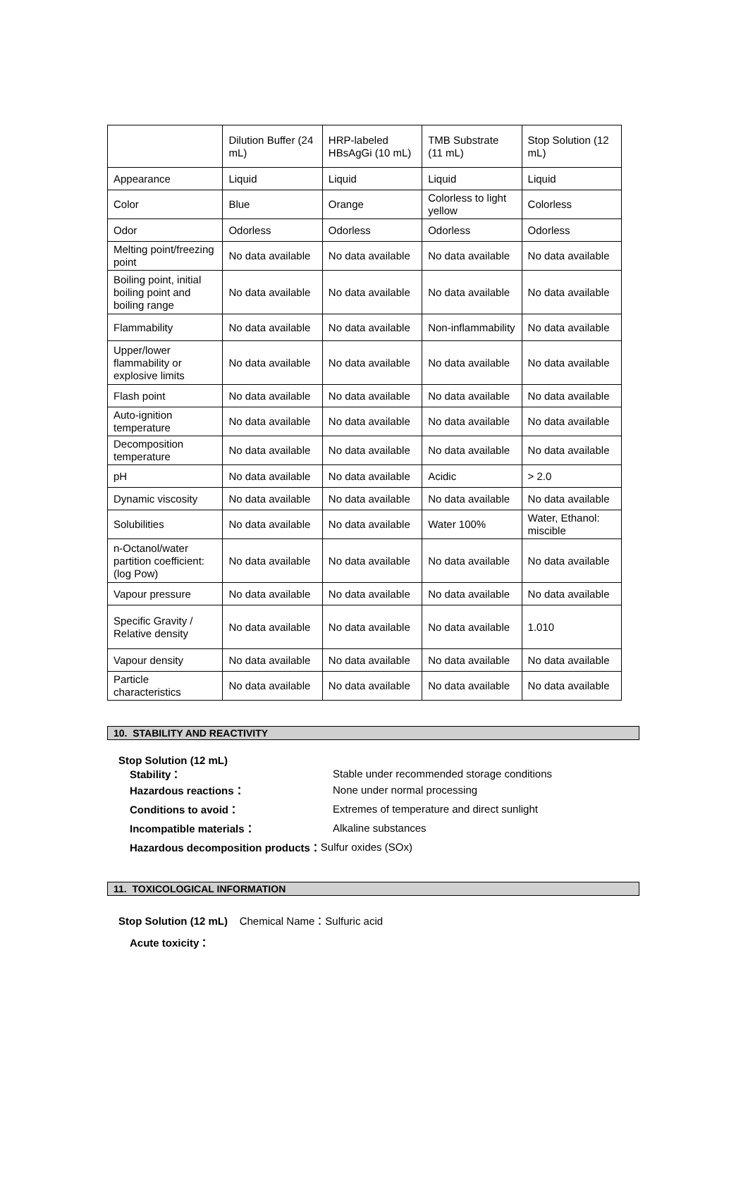| | Dilution Buffer (24 mL) | HRP-labeled HBsAgGi (10 mL) | TMB Substrate (11 mL) | Stop Solution (12 mL) |
| Appearance | Liquid | Liquid | Liquid | Liquid |
| Color | Blue | Orange | Colorless to light yellow | Colorless |
| Odor | Odorless | Odorless | Odorless | Odorless |
| Melting point/freezing point | No data available | No data available | No data available | No data available |
| Boiling point, initial boiling point and boiling range | No data available | No data available | No data available | No data available |
| Flammability | No data available | No data available | Non-inflammability | No data available |
| Upper/lower flammability or explosive limits | No data available | No data available | No data available | No data available |
| Flash point | No data available | No data available | No data available | No data available |
| Auto-ignition temperature | No data available | No data available | No data available | No data available |
| Decomposition temperature | No data available | No data available | No data available | No data available |
| pH | No data available | No data available | Acidic | > 2.0 |
| Dynamic viscosity | No data available | No data available | No data available | No data available |
| Solubilities | No data available | No data available | Water 100% | Water, Ethanol: miscible |
| n-Octanol/water partition coefficient:(log Pow) | No data available | No data available | No data available | No data available |
| Vapour pressure | No data available | No data available | No data available | No data available |
| Specific Gravity / Relative density | No data available | No data available | No data available | 1.010 |
| Vapour density | No data available | No data available | No data available | No data available |
| Particle characteristics | No data available | No data available | No data available | No data available |
10. STABILITY AND REACTIVITY
Stop Solution (12 mL)
Stability： Stable under recommended storage conditions
Hazardous reactions： None under normal processing
Conditions to avoid： Extremes of temperature and direct sunlight
Incompatible materials： Alkaline substances
Hazardous decomposition products： Sulfur oxides (SOx)
11. TOXICOLOGICAL INFORMATION
Stop Solution (12 mL) Chemical Name：Sulfuric acid
Acute toxicity：